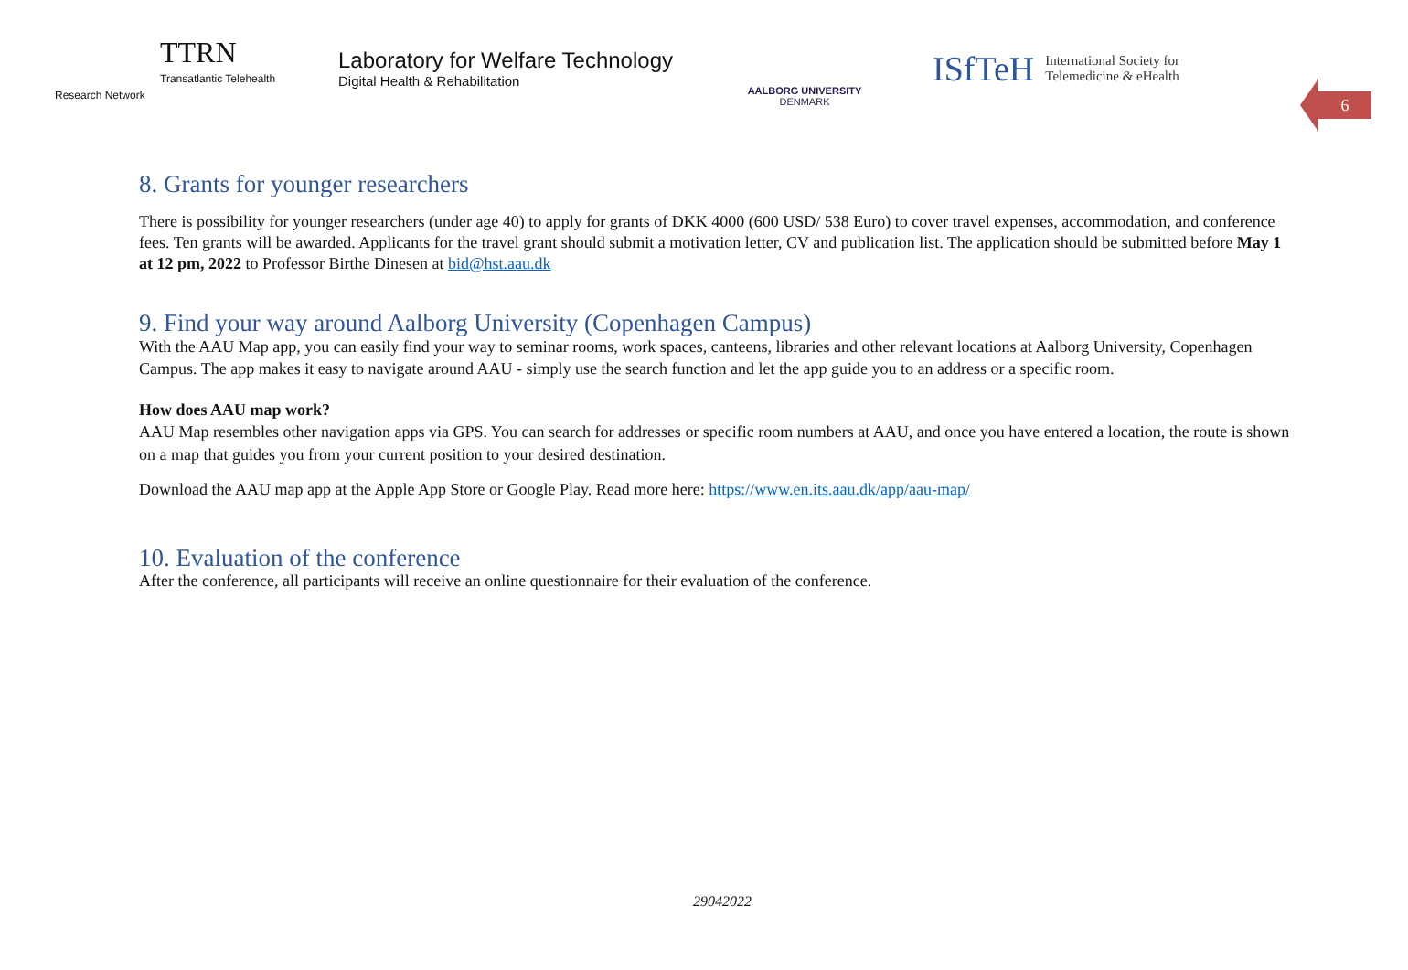TTRN
Transatlantic Telehealth Research Network
Laboratory for Welfare Technology
Digital Health & Rehabilitation
AALBORG UNIVERSITY
DENMARK
ISfTeH International Society for
Telemedicine & eHealth
6
8. Grants for younger researchers
There is possibility for younger researchers (under age 40) to apply for grants of DKK 4000 (600 USD/ 538 Euro) to cover travel expenses, accommodation, and conference fees. Ten grants will be awarded. Applicants for the travel grant should submit a motivation letter, CV and publication list. The application should be submitted before May 1 at 12 pm, 2022 to Professor Birthe Dinesen at bid@hst.aau.dk
9. Find your way around Aalborg University (Copenhagen Campus)
With the AAU Map app, you can easily find your way to seminar rooms, work spaces, canteens, libraries and other relevant locations at Aalborg University, Copenhagen Campus. The app makes it easy to navigate around AAU - simply use the search function and let the app guide you to an address or a specific room.
How does AAU map work?
AAU Map resembles other navigation apps via GPS. You can search for addresses or specific room numbers at AAU, and once you have entered a location, the route is shown on a map that guides you from your current position to your desired destination.
Download the AAU map app at the Apple App Store or Google Play. Read more here: https://www.en.its.aau.dk/app/aau-map/
10. Evaluation of the conference
After the conference, all participants will receive an online questionnaire for their evaluation of the conference.
29042022